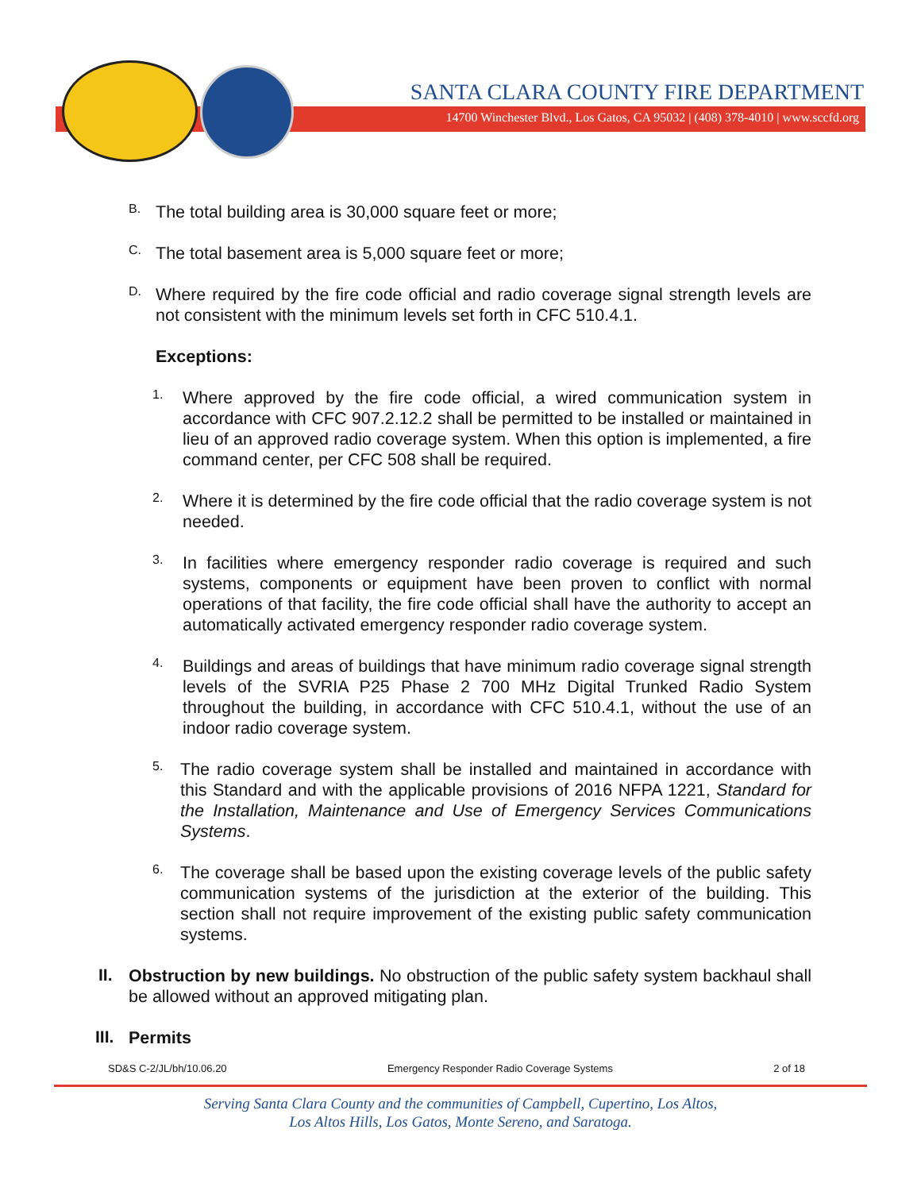SANTA CLARA COUNTY FIRE DEPARTMENT
14700 Winchester Blvd., Los Gatos, CA 95032 | (408) 378-4010 | www.sccfd.org
B.
The total building area is 30,000 square feet or more;
C.
The total basement area is 5,000 square feet or more;
D.
Where required by the fire code official and radio coverage signal strength levels are not consistent with the minimum levels set forth in CFC 510.4.1.
Exceptions:
1.
Where approved by the fire code official, a wired communication system in accordance with CFC 907.2.12.2 shall be permitted to be installed or maintained in lieu of an approved radio coverage system. When this option is implemented, a fire command center, per CFC 508 shall be required.
2.
Where it is determined by the fire code official that the radio coverage system is not needed.
3.
In facilities where emergency responder radio coverage is required and such systems, components or equipment have been proven to conflict with normal operations of that facility, the fire code official shall have the authority to accept an automatically activated emergency responder radio coverage system.
4.
Buildings and areas of buildings that have minimum radio coverage signal strength levels of the SVRIA P25 Phase 2 700 MHz Digital Trunked Radio System throughout the building, in accordance with CFC 510.4.1, without the use of an indoor radio coverage system.
5.
The radio coverage system shall be installed and maintained in accordance with this Standard and with the applicable provisions of 2016 NFPA 1221, Standard for the Installation, Maintenance and Use of Emergency Services Communications Systems.
6.
The coverage shall be based upon the existing coverage levels of the public safety communication systems of the jurisdiction at the exterior of the building. This section shall not require improvement of the existing public safety communication systems.
II.
Obstruction by new buildings. No obstruction of the public safety system backhaul shall be allowed without an approved mitigating plan.
III.
Permits
SD&S C-2/JL/bh/10.06.20 Emergency Responder Radio Coverage Systems 2 of 18
Serving Santa Clara County and the communities of Campbell, Cupertino, Los Altos,
Los Altos Hills, Los Gatos, Monte Sereno, and Saratoga.